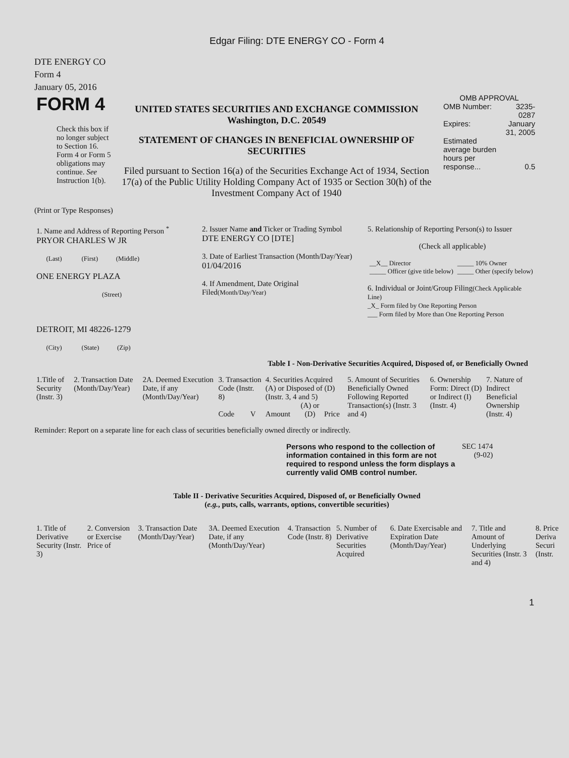Edgar Filing: DTE ENERGY CO - Form 4
DTE ENERGY CO
Form 4
January 05, 2016
| FORM 4 Check this box if no longer subject to Section 16. Form 4 or Form 5 obligations may continue. See Instruction 1(b). | UNITED STATES SECURITIES AND EXCHANGE COMMISSION Washington, D.C. 20549 STATEMENT OF CHANGES IN BENEFICIAL OWNERSHIP OF SECURITIES Filed pursuant to Section 16(a) of the Securities Exchange Act of 1934, Section 17(a) of the Public Utility Holding Company Act of 1935 or Section 30(h) of the Investment Company Act of 1940 | OMB APPROVAL / OMB Number: / 3235-0287 / / Expires: / January 31, 2005 / / Estimated average burden hours per response... / 0.5 / |
(Print or Type Responses)
| 1. Name and Address of Reporting Person <sup>*</sup> PRYOR CHARLES W JR (Last) (First) (Middle) ONE ENERGY PLAZA (Street) DETROIT, MI 48226-1279 (City) (State) (Zip) | 2. Issuer Name and Ticker or Trading Symbol DTE ENERGY CO [DTE] 3. Date of Earliest Transaction (Month/Day/Year) 01/04/2016 4. If Amendment, Date Original Filed (Month/Day/Year) | 5. Relationship of Reporting Person(s) to Issuer (Check all applicable) / __X__ Director / _____ 10% Owner / / _____ Officer (give title below) / _____ Other (specify below) / 6. Individual or Joint/Group Filing (Check Applicable Line) _X_ Form filed by One Reporting Person ___ Form filed by More than One Reporting Person |
Table I - Non-Derivative Securities Acquired, Disposed of, or Beneficially Owned
| 1.Title of Security (Instr. 3) | 2. Transaction Date (Month/Day/Year) | 2A. Deemed Execution Date, if any (Month/Day/Year) | 3. Transaction Code (Instr. 8) | | 4. Securities Acquired (A) or Disposed of (D) (Instr. 3, 4 and 5) | | | 5. Amount of Securities Beneficially Owned Following Reported Transaction(s) (Instr. 3 and 4) | 6. Ownership Form: Direct (D) or Indirect (I) (Instr. 4) | 7. Nature of Indirect Beneficial Ownership (Instr. 4) |
| --- | --- | --- | --- | --- | --- | --- | --- | --- | --- | --- |
| | | | Code | V | Amount | (A) or (D) | Price | | | |
Reminder: Report on a separate line for each class of securities beneficially owned directly or indirectly.
| Persons who respond to the collection of information contained in this form are not required to respond unless the form displays a currently valid OMB control number. | SEC 1474 (9-02) |
Table II - Derivative Securities Acquired, Disposed of, or Beneficially Owned
(e.g., puts, calls, warrants, options, convertible securities)
| 1. Title of Derivative Security (Instr. 3) | 2. Conversion or Exercise Price of | 3. Transaction Date (Month/Day/Year) | 3A. Deemed Execution Date, if any (Month/Day/Year) | 4. Transaction Code (Instr. 8) | 5. Number of Derivative Securities Acquired | 6. Date Exercisable and Expiration Date (Month/Day/Year) | 7. Title and Amount of Underlying Securities (Instr. 3 and 4) | 8. Price Deriva Securi (Instr. |
| --- | --- | --- | --- | --- | --- | --- | --- | --- |
1